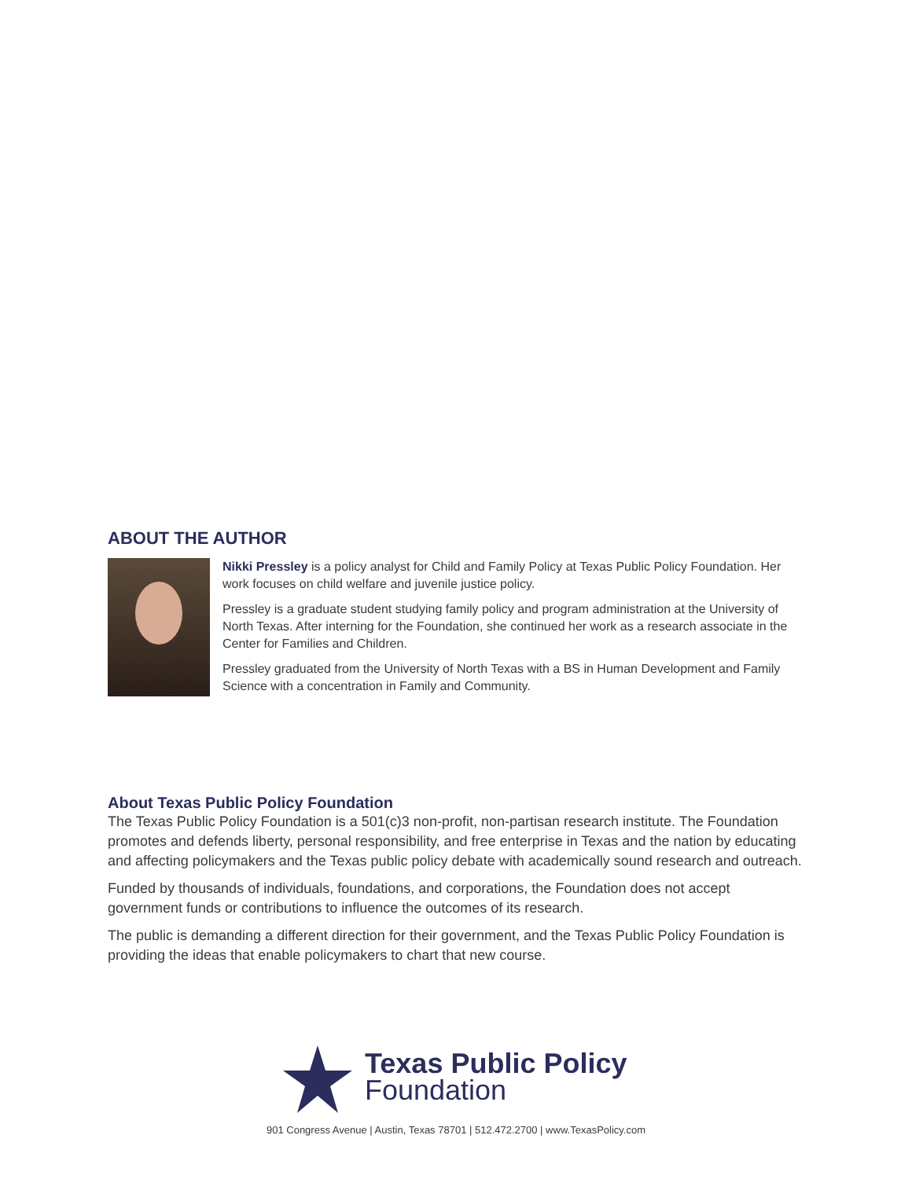ABOUT THE AUTHOR
Nikki Pressley is a policy analyst for Child and Family Policy at Texas Public Policy Foundation. Her work focuses on child welfare and juvenile justice policy.
Pressley is a graduate student studying family policy and program administration at the University of North Texas. After interning for the Foundation, she continued her work as a research associate in the Center for Families and Children.
Pressley graduated from the University of North Texas with a BS in Human Development and Family Science with a concentration in Family and Community.
About Texas Public Policy Foundation
The Texas Public Policy Foundation is a 501(c)3 non-profit, non-partisan research institute. The Foundation promotes and defends liberty, personal responsibility, and free enterprise in Texas and the nation by educating and affecting policymakers and the Texas public policy debate with academically sound research and outreach.
Funded by thousands of individuals, foundations, and corporations, the Foundation does not accept government funds or contributions to influence the outcomes of its research.
The public is demanding a different direction for their government, and the Texas Public Policy Foundation is providing the ideas that enable policymakers to chart that new course.
Texas Public Policy
Foundation
901 Congress Avenue | Austin, Texas 78701 | 512.472.2700 | www.TexasPolicy.com